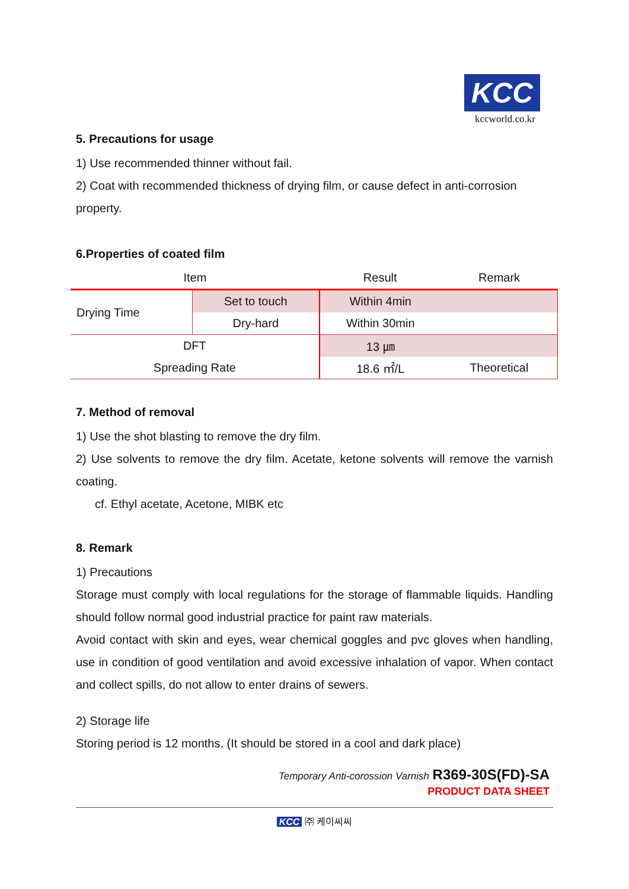KCC
kccworld.co.kr
5. Precautions for usage
1) Use recommended thinner without fail.
2) Coat with recommended thickness of drying film, or cause defect in anti-corrosion property.
6.Properties of coated film
| Item | | Result | Remark |
| --- | --- | --- | --- |
| Drying Time | Set to touch | Within 4min | |
| | Dry-hard | Within 30min | |
| DFT | | 13 ㎛ | |
| Spreading Rate | | 18.6 ㎡/L | Theoretical |
7. Method of removal
1) Use the shot blasting to remove the dry film.
2) Use solvents to remove the dry film. Acetate, ketone solvents will remove the varnish coating.
cf. Ethyl acetate, Acetone, MIBK etc
8. Remark
1) Precautions
Storage must comply with local regulations for the storage of flammable liquids. Handling should follow normal good industrial practice for paint raw materials.
Avoid contact with skin and eyes, wear chemical goggles and pvc gloves when handling, use in condition of good ventilation and avoid excessive inhalation of vapor. When contact and collect spills, do not allow to enter drains of sewers.
2) Storage life
Storing period is 12 months. (It should be stored in a cool and dark place)
Temporary Anti-corossion Varnish R369-30S(FD)-SA
PRODUCT DATA SHEET
KCC ㈜ 케이씨씨